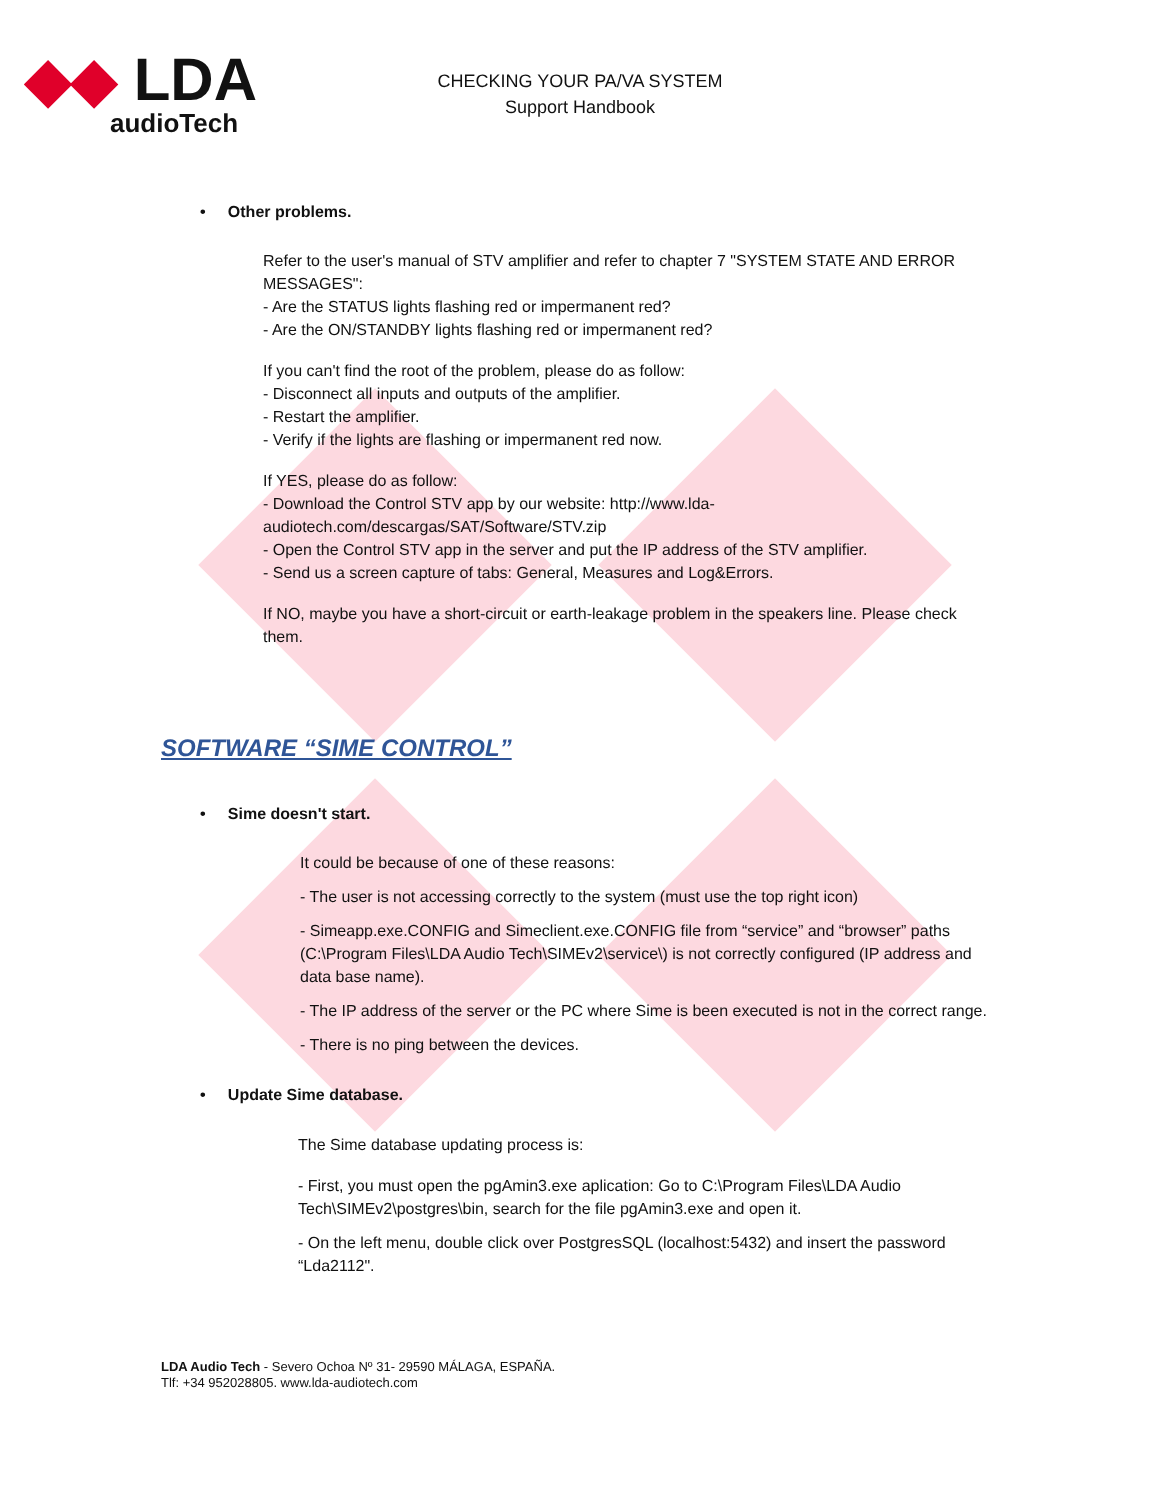◆◆ LDA
audioTech
CHECKING YOUR PA/VA SYSTEM
Support Handbook
• Other problems.
Refer to the user's manual of STV amplifier and refer to chapter 7 "SYSTEM STATE AND ERROR MESSAGES":
- Are the STATUS lights flashing red or impermanent red?
- Are the ON/STANDBY lights flashing red or impermanent red?
If you can't find the root of the problem, please do as follow:
- Disconnect all inputs and outputs of the amplifier.
- Restart the amplifier.
- Verify if the lights are flashing or impermanent red now.
If YES, please do as follow:
- Download the Control STV app by our website: http://www.lda-audiotech.com/descargas/SAT/Software/STV.zip
- Open the Control STV app in the server and put the IP address of the STV amplifier.
- Send us a screen capture of tabs: General, Measures and Log&Errors.
If NO, maybe you have a short-circuit or earth-leakage problem in the speakers line. Please check them.
SOFTWARE “SIME CONTROL”
• Sime doesn't start.
It could be because of one of these reasons:
- The user is not accessing correctly to the system (must use the top right icon)
- Simeapp.exe.CONFIG and Simeclient.exe.CONFIG file from “service” and “browser” paths (C:\Program Files\LDA Audio Tech\SIMEv2\service\) is not correctly configured (IP address and data base name).
- The IP address of the server or the PC where Sime is been executed is not in the correct range.
- There is no ping between the devices.
• Update Sime database.
The Sime database updating process is:
- First, you must open the pgAmin3.exe aplication: Go to C:\Program Files\LDA Audio Tech\SIMEv2\postgres\bin, search for the file pgAmin3.exe and open it.
- On the left menu, double click over PostgresSQL (localhost:5432) and insert the password “Lda2112".
LDA Audio Tech - Severo Ochoa Nº 31- 29590 MÁLAGA, ESPAÑA.
Tlf: +34 952028805. www.lda-audiotech.com